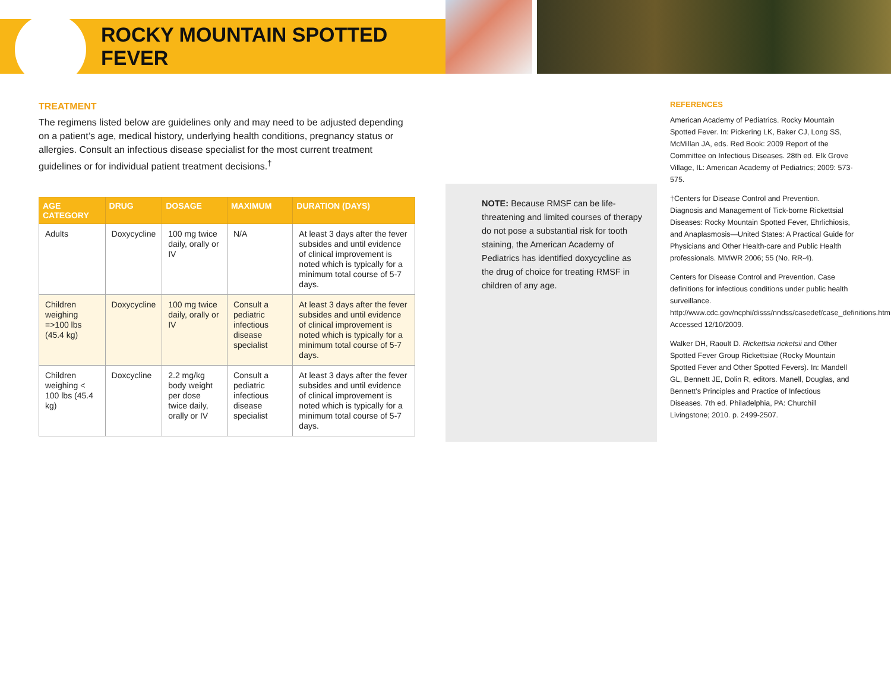ROCKY MOUNTAIN SPOTTED FEVER
TREATMENT
The regimens listed below are guidelines only and may need to be adjusted depending on a patient’s age, medical history, underlying health conditions, pregnancy status or allergies. Consult an infectious disease specialist for the most current treatment guidelines or for individual patient treatment decisions.<sup>†</sup>
| AGE CATEGORY | DRUG | DOSAGE | MAXIMUM | DURATION (DAYS) |
| --- | --- | --- | --- | --- |
| Adults | Doxycycline | 100 mg twice daily, orally or IV | N/A | At least 3 days after the fever subsides and until evidence of clinical improvement is noted which is typically for a minimum total course of 5-7 days. |
| Children weighing =>100 lbs (45.4 kg) | Doxycycline | 100 mg twice daily, orally or IV | Consult a pediatric infectious disease specialist | At least 3 days after the fever subsides and until evidence of clinical improvement is noted which is typically for a minimum total course of 5-7 days. |
| Children weighing < 100 lbs (45.4 kg) | Doxcycline | 2.2 mg/kg body weight per dose twice daily, orally or IV | Consult a pediatric infectious disease specialist | At least 3 days after the fever subsides and until evidence of clinical improvement is noted which is typically for a minimum total course of 5-7 days. |
NOTE: Because RMSF can be life-threatening and limited courses of therapy do not pose a substantial risk for tooth staining, the American Academy of Pediatrics has identified doxycycline as the drug of choice for treating RMSF in children of any age.
REFERENCES
American Academy of Pediatrics. Rocky Mountain Spotted Fever. In: Pickering LK, Baker CJ, Long SS, McMillan JA, eds. Red Book: 2009 Report of the Committee on Infectious Diseases. 28th ed. Elk Grove Village, IL: American Academy of Pediatrics; 2009: 573-575.
†Centers for Disease Control and Prevention. Diagnosis and Management of Tick-borne Rickettsial Diseases: Rocky Mountain Spotted Fever, Ehrlichiosis, and Anaplasmosis—United States: A Practical Guide for Physicians and Other Health-care and Public Health professionals. MMWR 2006; 55 (No. RR-4).
Centers for Disease Control and Prevention. Case definitions for infectious conditions under public health surveillance. http://www.cdc.gov/ncphi/disss/nndss/casedef/case_definitions.htm. Accessed 12/10/2009.
Walker DH, Raoult D. Rickettsia ricketsii and Other Spotted Fever Group Rickettsiae (Rocky Mountain Spotted Fever and Other Spotted Fevers). In: Mandell GL, Bennett JE, Dolin R, editors. Manell, Douglas, and Bennett’s Principles and Practice of Infectious Diseases. 7th ed. Philadelphia, PA: Churchill Livingstone; 2010. p. 2499-2507.